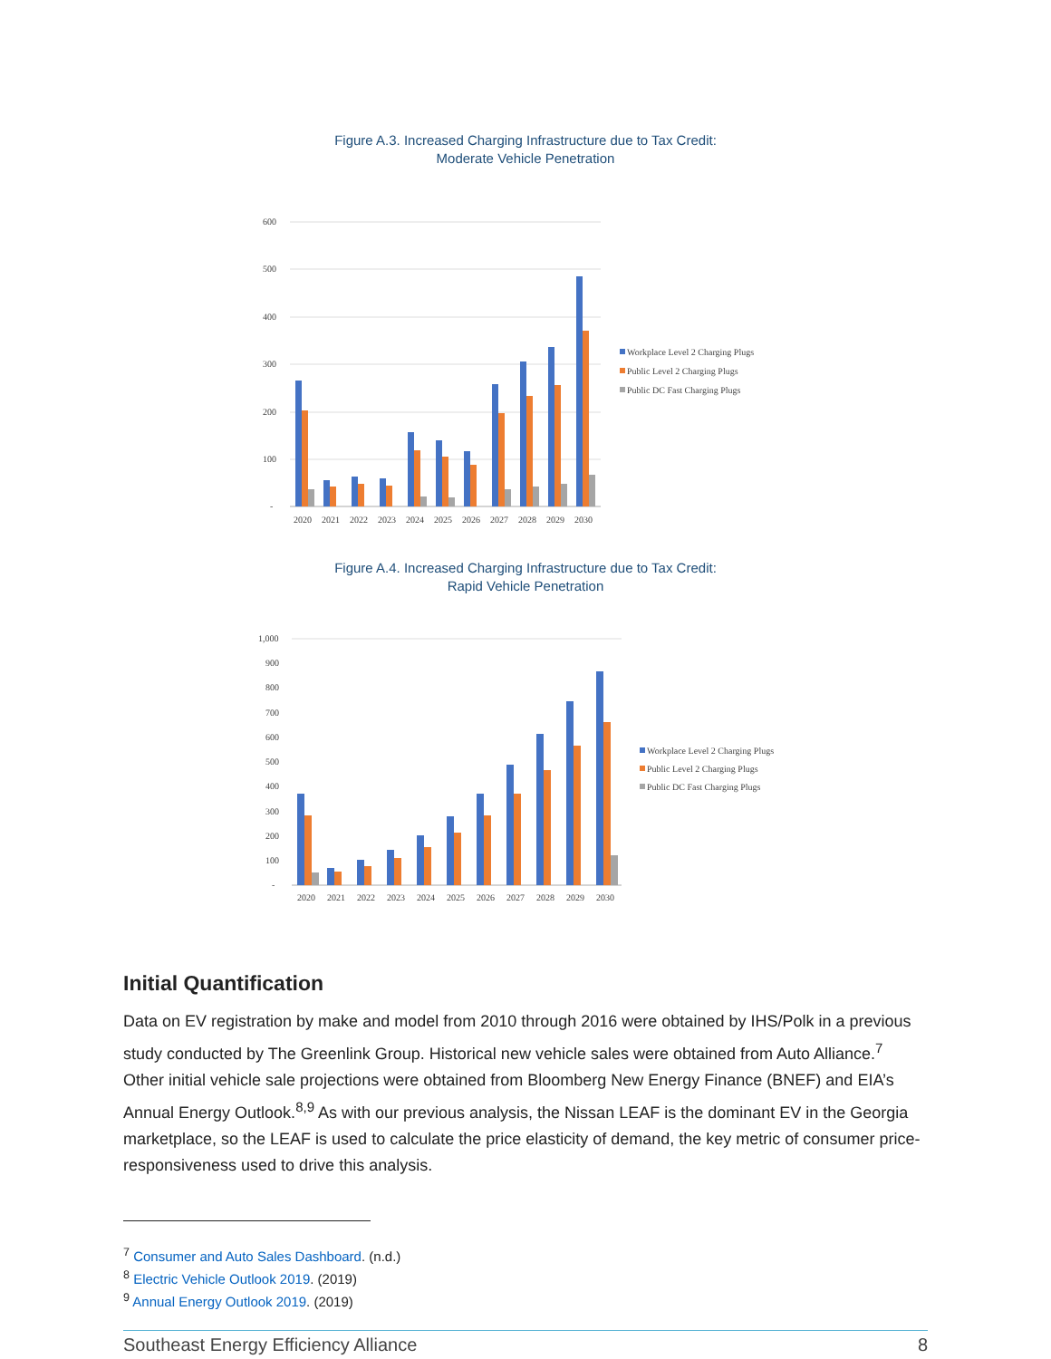Figure A.3. Increased Charging Infrastructure due to Tax Credit:
Moderate Vehicle Penetration
600
500
400
300
200
100
-
2020
2021
2022
2023
2024
2025
2026
2027
2028
2029
2030
Workplace Level 2 Charging Plugs
Public Level 2 Charging Plugs
Public DC Fast Charging Plugs
Figure A.4. Increased Charging Infrastructure due to Tax Credit:
Rapid Vehicle Penetration
1,000
900
800
700
600
500
400
300
200
100
-
2020
2021
2022
2023
2024
2025
2026
2027
2028
2029
2030
Workplace Level 2 Charging Plugs
Public Level 2 Charging Plugs
Public DC Fast Charging Plugs
Initial Quantification
Data on EV registration by make and model from 2010 through 2016 were obtained by IHS/Polk in a previous study conducted by The Greenlink Group. Historical new vehicle sales were obtained from Auto Alliance.<sup>7</sup> Other initial vehicle sale projections were obtained from Bloomberg New Energy Finance (BNEF) and EIA’s Annual Energy Outlook.<sup>8,9</sup> As with our previous analysis, the Nissan LEAF is the dominant EV in the Georgia marketplace, so the LEAF is used to calculate the price elasticity of demand, the key metric of consumer price-responsiveness used to drive this analysis.
<sup>7</sup> Consumer and Auto Sales Dashboard. (n.d.)
<sup>8</sup> Electric Vehicle Outlook 2019. (2019)
<sup>9</sup> Annual Energy Outlook 2019. (2019)
Southeast Energy Efficiency Alliance 8